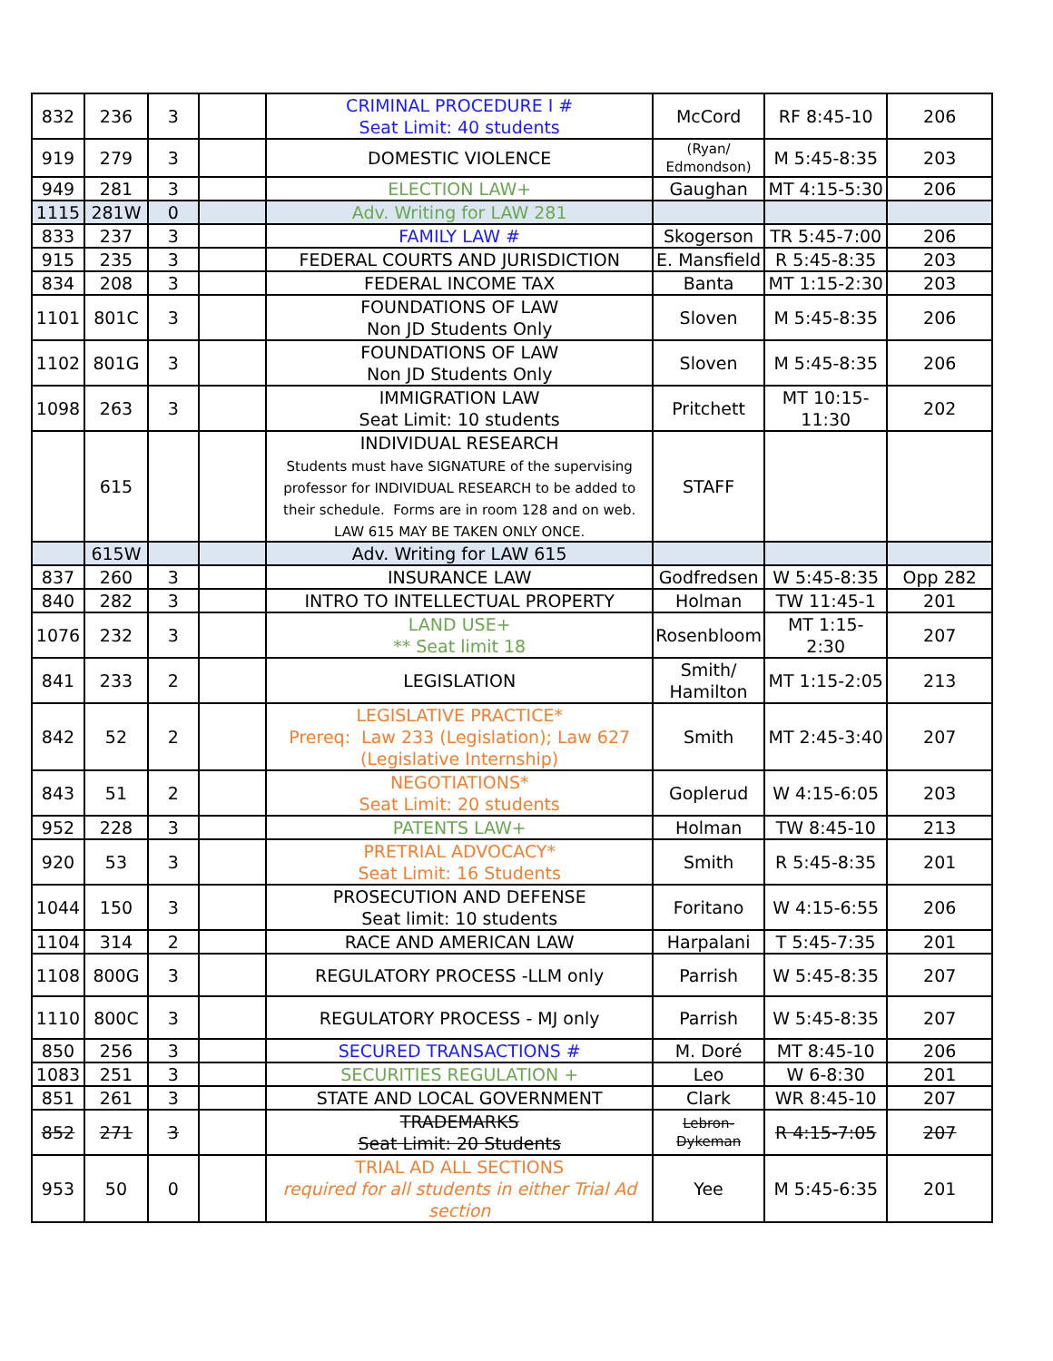| 832 | 236 | 3 | | CRIMINAL PROCEDURE I # Seat Limit: 40 students | McCord | RF 8:45-10 | 206 |
| 919 | 279 | 3 | | DOMESTIC VIOLENCE | (Ryan/ Edmondson) | M 5:45-8:35 | 203 |
| 949 | 281 | 3 | | ELECTION LAW+ | Gaughan | MT 4:15-5:30 | 206 |
| 1115 | 281W | 0 | | Adv. Writing for LAW 281 | | | |
| 833 | 237 | 3 | | FAMILY LAW # | Skogerson | TR 5:45-7:00 | 206 |
| 915 | 235 | 3 | | FEDERAL COURTS AND JURISDICTION | E. Mansfield | R 5:45-8:35 | 203 |
| 834 | 208 | 3 | | FEDERAL INCOME TAX | Banta | MT 1:15-2:30 | 203 |
| 1101 | 801C | 3 | | FOUNDATIONS OF LAW Non JD Students Only | Sloven | M 5:45-8:35 | 206 |
| 1102 | 801G | 3 | | FOUNDATIONS OF LAW Non JD Students Only | Sloven | M 5:45-8:35 | 206 |
| 1098 | 263 | 3 | | IMMIGRATION LAW Seat Limit: 10 students | Pritchett | MT 10:15- 11:30 | 202 |
| | 615 | | | INDIVIDUAL RESEARCH Students must have SIGNATURE of the supervising professor for INDIVIDUAL RESEARCH to be added to their schedule. Forms are in room 128 and on web. LAW 615 MAY BE TAKEN ONLY ONCE. | STAFF | | |
| | 615W | | | Adv. Writing for LAW 615 | | | |
| 837 | 260 | 3 | | INSURANCE LAW | Godfredsen | W 5:45-8:35 | Opp 282 |
| 840 | 282 | 3 | | INTRO TO INTELLECTUAL PROPERTY | Holman | TW 11:45-1 | 201 |
| 1076 | 232 | 3 | | LAND USE+ ** Seat limit 18 | Rosenbloom | MT 1:15- 2:30 | 207 |
| 841 | 233 | 2 | | LEGISLATION | Smith/ Hamilton | MT 1:15-2:05 | 213 |
| 842 | 52 | 2 | | LEGISLATIVE PRACTICE* Prereq: Law 233 (Legislation); Law 627 (Legislative Internship) | Smith | MT 2:45-3:40 | 207 |
| 843 | 51 | 2 | | NEGOTIATIONS* Seat Limit: 20 students | Goplerud | W 4:15-6:05 | 203 |
| 952 | 228 | 3 | | PATENTS LAW+ | Holman | TW 8:45-10 | 213 |
| 920 | 53 | 3 | | PRETRIAL ADVOCACY* Seat Limit: 16 Students | Smith | R 5:45-8:35 | 201 |
| 1044 | 150 | 3 | | PROSECUTION AND DEFENSE Seat limit: 10 students | Foritano | W 4:15-6:55 | 206 |
| 1104 | 314 | 2 | | RACE AND AMERICAN LAW | Harpalani | T 5:45-7:35 | 201 |
| 1108 | 800G | 3 | | REGULATORY PROCESS -LLM only | Parrish | W 5:45-8:35 | 207 |
| 1110 | 800C | 3 | | REGULATORY PROCESS - MJ only | Parrish | W 5:45-8:35 | 207 |
| 850 | 256 | 3 | | SECURED TRANSACTIONS # | M. Doré | MT 8:45-10 | 206 |
| 1083 | 251 | 3 | | SECURITIES REGULATION + | Leo | W 6-8:30 | 201 |
| 851 | 261 | 3 | | STATE AND LOCAL GOVERNMENT | Clark | WR 8:45-10 | 207 |
| 852 | 271 | 3 | | TRADEMARKS Seat Limit: 20 Students | Lebron-Dykeman | R 4:15-7:05 | 207 |
| 953 | 50 | 0 | | TRIAL AD ALL SECTIONS required for all students in either Trial Ad section | Yee | M 5:45-6:35 | 201 |